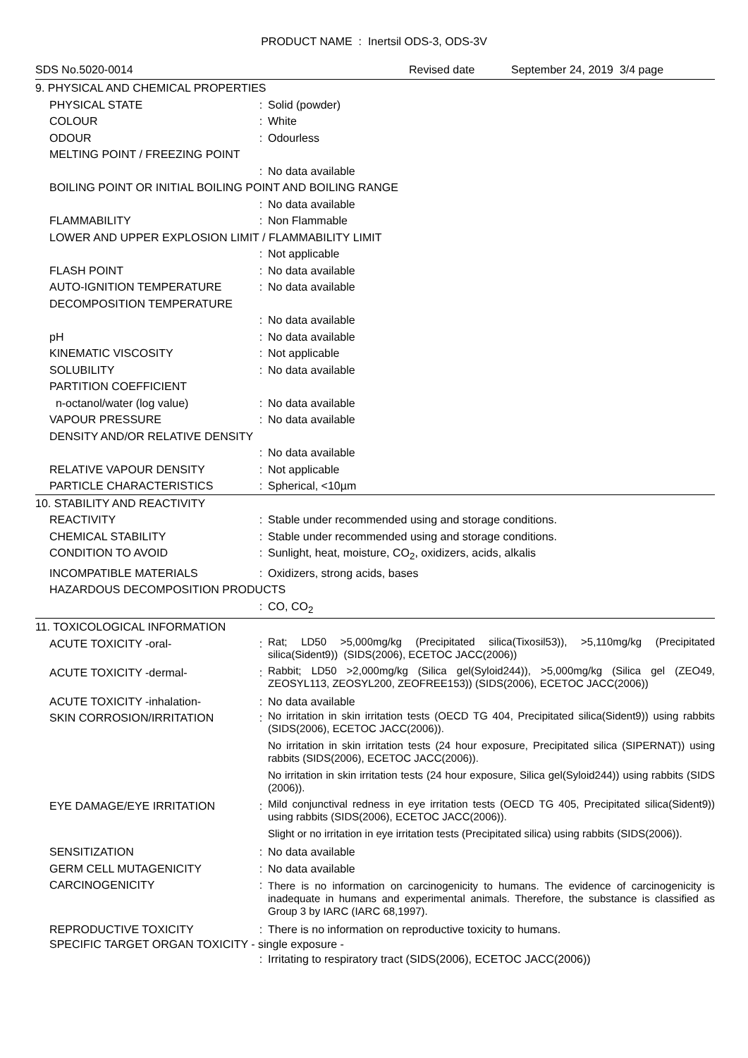PRODUCT NAME : Inertsil ODS-3, ODS-3V
SDS No.5020-0014 Revised date September 24, 2019 3/4 page
| 9. PHYSICAL AND CHEMICAL PROPERTIES | | |
| PHYSICAL STATE | : | Solid (powder) |
| COLOUR | : | White |
| ODOUR | : | Odourless |
| MELTING POINT / FREEZING POINT | | |
| | : | No data available |
| BOILING POINT OR INITIAL BOILING POINT AND BOILING RANGE | | |
| | : | No data available |
| FLAMMABILITY | : | Non Flammable |
| LOWER AND UPPER EXPLOSION LIMIT / FLAMMABILITY LIMIT | | |
| | : | Not applicable |
| FLASH POINT | : | No data available |
| AUTO-IGNITION TEMPERATURE | : | No data available |
| DECOMPOSITION TEMPERATURE | | |
| | : | No data available |
| pH | : | No data available |
| KINEMATIC VISCOSITY | : | Not applicable |
| SOLUBILITY | : | No data available |
| PARTITION COEFFICIENT | | |
| n-octanol/water (log value) | : | No data available |
| VAPOUR PRESSURE | : | No data available |
| DENSITY AND/OR RELATIVE DENSITY | | |
| | : | No data available |
| RELATIVE VAPOUR DENSITY | : | Not applicable |
| PARTICLE CHARACTERISTICS | : | Spherical, <10µm |
| 10. STABILITY AND REACTIVITY | | |
| REACTIVITY | : | Stable under recommended using and storage conditions. |
| CHEMICAL STABILITY | : | Stable under recommended using and storage conditions. |
| CONDITION TO AVOID | : | Sunlight, heat, moisture, CO<sub>2</sub>, oxidizers, acids, alkalis |
| INCOMPATIBLE MATERIALS | : | Oxidizers, strong acids, bases |
| HAZARDOUS DECOMPOSITION PRODUCTS | | |
| | : | CO, CO<sub>2</sub> |
| 11. TOXICOLOGICAL INFORMATION | | |
| ACUTE TOXICITY -oral- | : | Rat; LD50 >5,000mg/kg (Precipitated silica(Tixosil53)), >5,110mg/kg (Precipitated silica(Sident9)) (SIDS(2006), ECETOC JACC(2006)) |
| ACUTE TOXICITY -dermal- | : | Rabbit; LD50 >2,000mg/kg (Silica gel(Syloid244)), >5,000mg/kg (Silica gel (ZEO49, ZEOSYL113, ZEOSYL200, ZEOFREE153)) (SIDS(2006), ECETOC JACC(2006)) |
| ACUTE TOXICITY -inhalation- | : | No data available |
| SKIN CORROSION/IRRITATION | : | No irritation in skin irritation tests (OECD TG 404, Precipitated silica(Sident9)) using rabbits (SIDS(2006), ECETOC JACC(2006)). No irritation in skin irritation tests (24 hour exposure, Precipitated silica (SIPERNAT)) using rabbits (SIDS(2006), ECETOC JACC(2006)). No irritation in skin irritation tests (24 hour exposure, Silica gel(Syloid244)) using rabbits (SIDS (2006)). |
| EYE DAMAGE/EYE IRRITATION | : | Mild conjunctival redness in eye irritation tests (OECD TG 405, Precipitated silica(Sident9)) using rabbits (SIDS(2006), ECETOC JACC(2006)). Slight or no irritation in eye irritation tests (Precipitated silica) using rabbits (SIDS(2006)). |
| SENSITIZATION | : | No data available |
| GERM CELL MUTAGENICITY | : | No data available |
| CARCINOGENICITY | : | There is no information on carcinogenicity to humans. The evidence of carcinogenicity is inadequate in humans and experimental animals. Therefore, the substance is classified as Group 3 by IARC (IARC 68,1997). |
| REPRODUCTIVE TOXICITY | : | There is no information on reproductive toxicity to humans. |
| SPECIFIC TARGET ORGAN TOXICITY - single exposure - | | |
| | : | Irritating to respiratory tract (SIDS(2006), ECETOC JACC(2006)) |